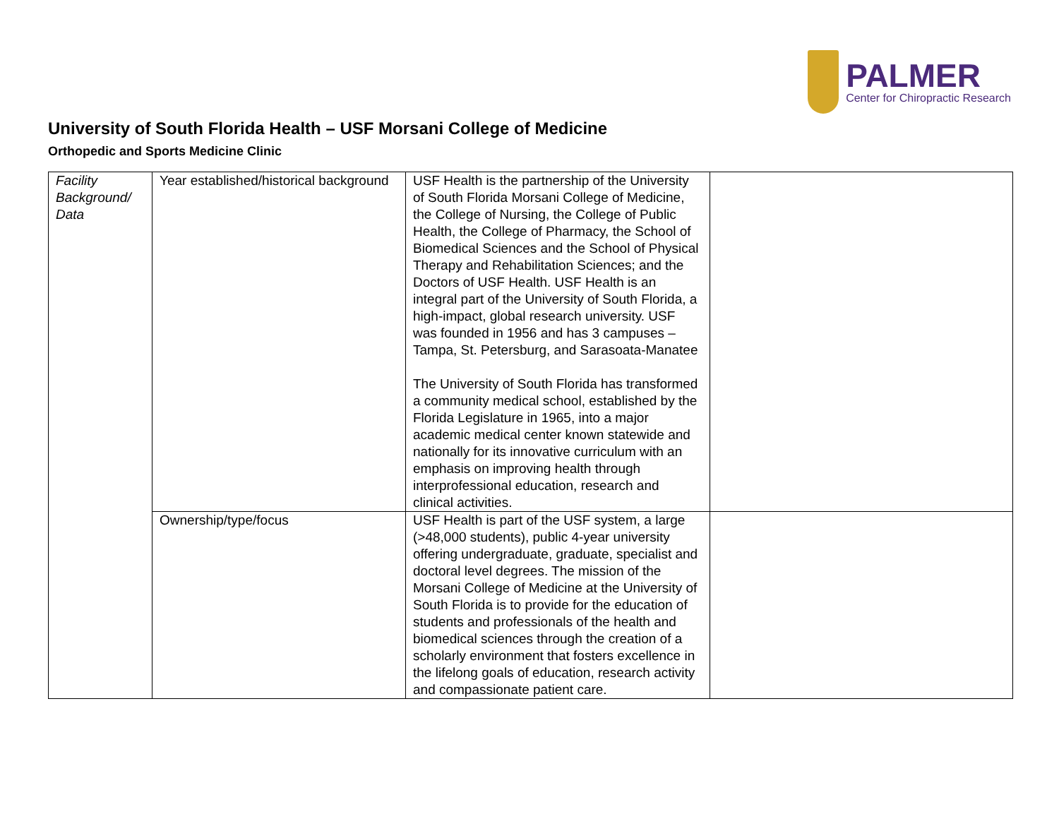PALMER
Center for Chiropractic Research
University of South Florida Health – USF Morsani College of Medicine
Orthopedic and Sports Medicine Clinic
| Facility Background/ Data | Year established/historical background | USF Health is the partnership of the University of South Florida Morsani College of Medicine, the College of Nursing, the College of Public Health, the College of Pharmacy, the School of Biomedical Sciences and the School of Physical Therapy and Rehabilitation Sciences; and the Doctors of USF Health. USF Health is an integral part of the University of South Florida, a high-impact, global research university. USF was founded in 1956 and has 3 campuses – Tampa, St. Petersburg, and Sarasoata-Manatee The University of South Florida has transformed a community medical school, established by the Florida Legislature in 1965, into a major academic medical center known statewide and nationally for its innovative curriculum with an emphasis on improving health through interprofessional education, research and clinical activities. | |
| | Ownership/type/focus | USF Health is part of the USF system, a large (>48,000 students), public 4-year university offering undergraduate, graduate, specialist and doctoral level degrees. The mission of the Morsani College of Medicine at the University of South Florida is to provide for the education of students and professionals of the health and biomedical sciences through the creation of a scholarly environment that fosters excellence in the lifelong goals of education, research activity and compassionate patient care. | |